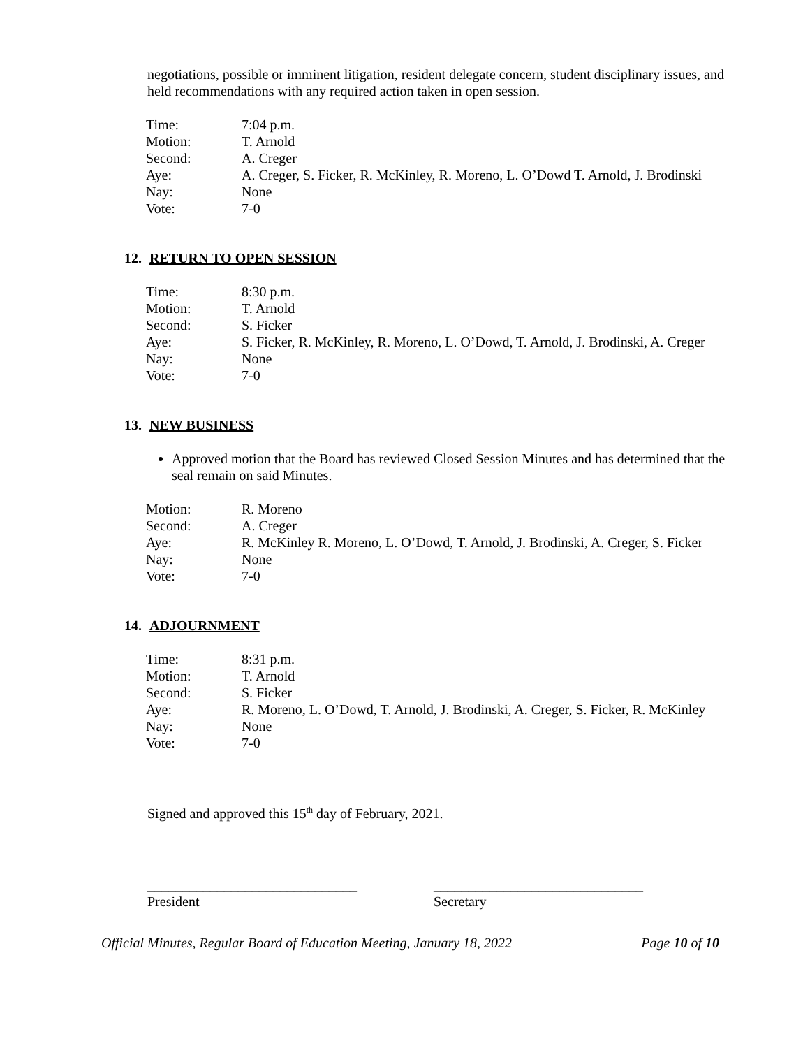negotiations, possible or imminent litigation, resident delegate concern, student disciplinary issues, and held recommendations with any required action taken in open session.
| Time: | 7:04 p.m. |
| Motion: | T. Arnold |
| Second: | A. Creger |
| Aye: | A. Creger, S. Ficker, R. McKinley, R. Moreno, L. O’Dowd T. Arnold, J. Brodinski |
| Nay: | None |
| Vote: | 7-0 |
12. RETURN TO OPEN SESSION
| Time: | 8:30 p.m. |
| Motion: | T. Arnold |
| Second: | S. Ficker |
| Aye: | S. Ficker, R. McKinley, R. Moreno, L. O’Dowd, T. Arnold, J. Brodinski, A. Creger |
| Nay: | None |
| Vote: | 7-0 |
13. NEW BUSINESS
Approved motion that the Board has reviewed Closed Session Minutes and has determined that the seal remain on said Minutes.
| Motion: | R. Moreno |
| Second: | A. Creger |
| Aye: | R. McKinley R. Moreno, L. O’Dowd, T. Arnold, J. Brodinski, A. Creger, S. Ficker |
| Nay: | None |
| Vote: | 7-0 |
14. ADJOURNMENT
| Time: | 8:31 p.m. |
| Motion: | T. Arnold |
| Second: | S. Ficker |
| Aye: | R. Moreno, L. O’Dowd, T. Arnold, J. Brodinski, A. Creger, S. Ficker, R. McKinley |
| Nay: | None |
| Vote: | 7-0 |
Signed and approved this 15<sup>th</sup> day of February, 2021.
______________________________
President
______________________________
Secretary
Official Minutes, Regular Board of Education Meeting, January 18, 2022 Page 10 of 10